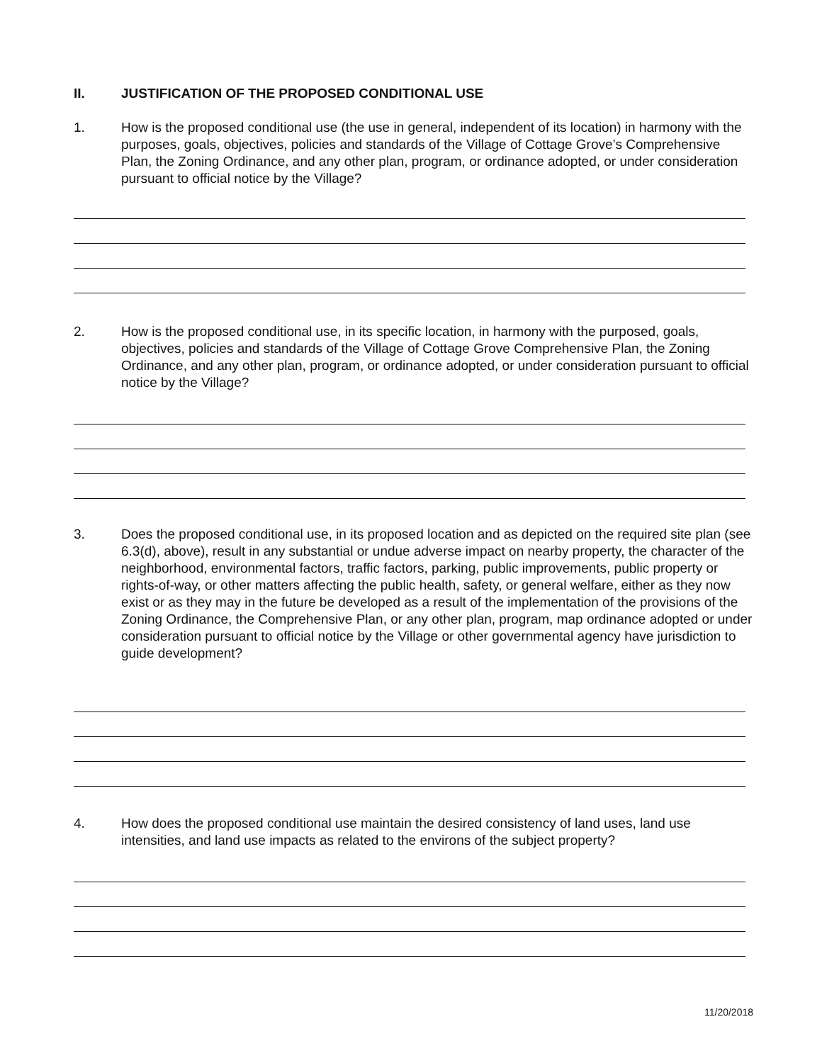II. JUSTIFICATION OF THE PROPOSED CONDITIONAL USE
1. How is the proposed conditional use (the use in general, independent of its location) in harmony with the purposes, goals, objectives, policies and standards of the Village of Cottage Grove’s Comprehensive Plan, the Zoning Ordinance, and any other plan, program, or ordinance adopted, or under consideration pursuant to official notice by the Village?
2. How is the proposed conditional use, in its specific location, in harmony with the purposed, goals, objectives, policies and standards of the Village of Cottage Grove Comprehensive Plan, the Zoning Ordinance, and any other plan, program, or ordinance adopted, or under consideration pursuant to official notice by the Village?
3. Does the proposed conditional use, in its proposed location and as depicted on the required site plan (see 6.3(d), above), result in any substantial or undue adverse impact on nearby property, the character of the neighborhood, environmental factors, traffic factors, parking, public improvements, public property or rights-of-way, or other matters affecting the public health, safety, or general welfare, either as they now exist or as they may in the future be developed as a result of the implementation of the provisions of the Zoning Ordinance, the Comprehensive Plan, or any other plan, program, map ordinance adopted or under consideration pursuant to official notice by the Village or other governmental agency have jurisdiction to guide development?
4. How does the proposed conditional use maintain the desired consistency of land uses, land use intensities, and land use impacts as related to the environs of the subject property?
11/20/2018